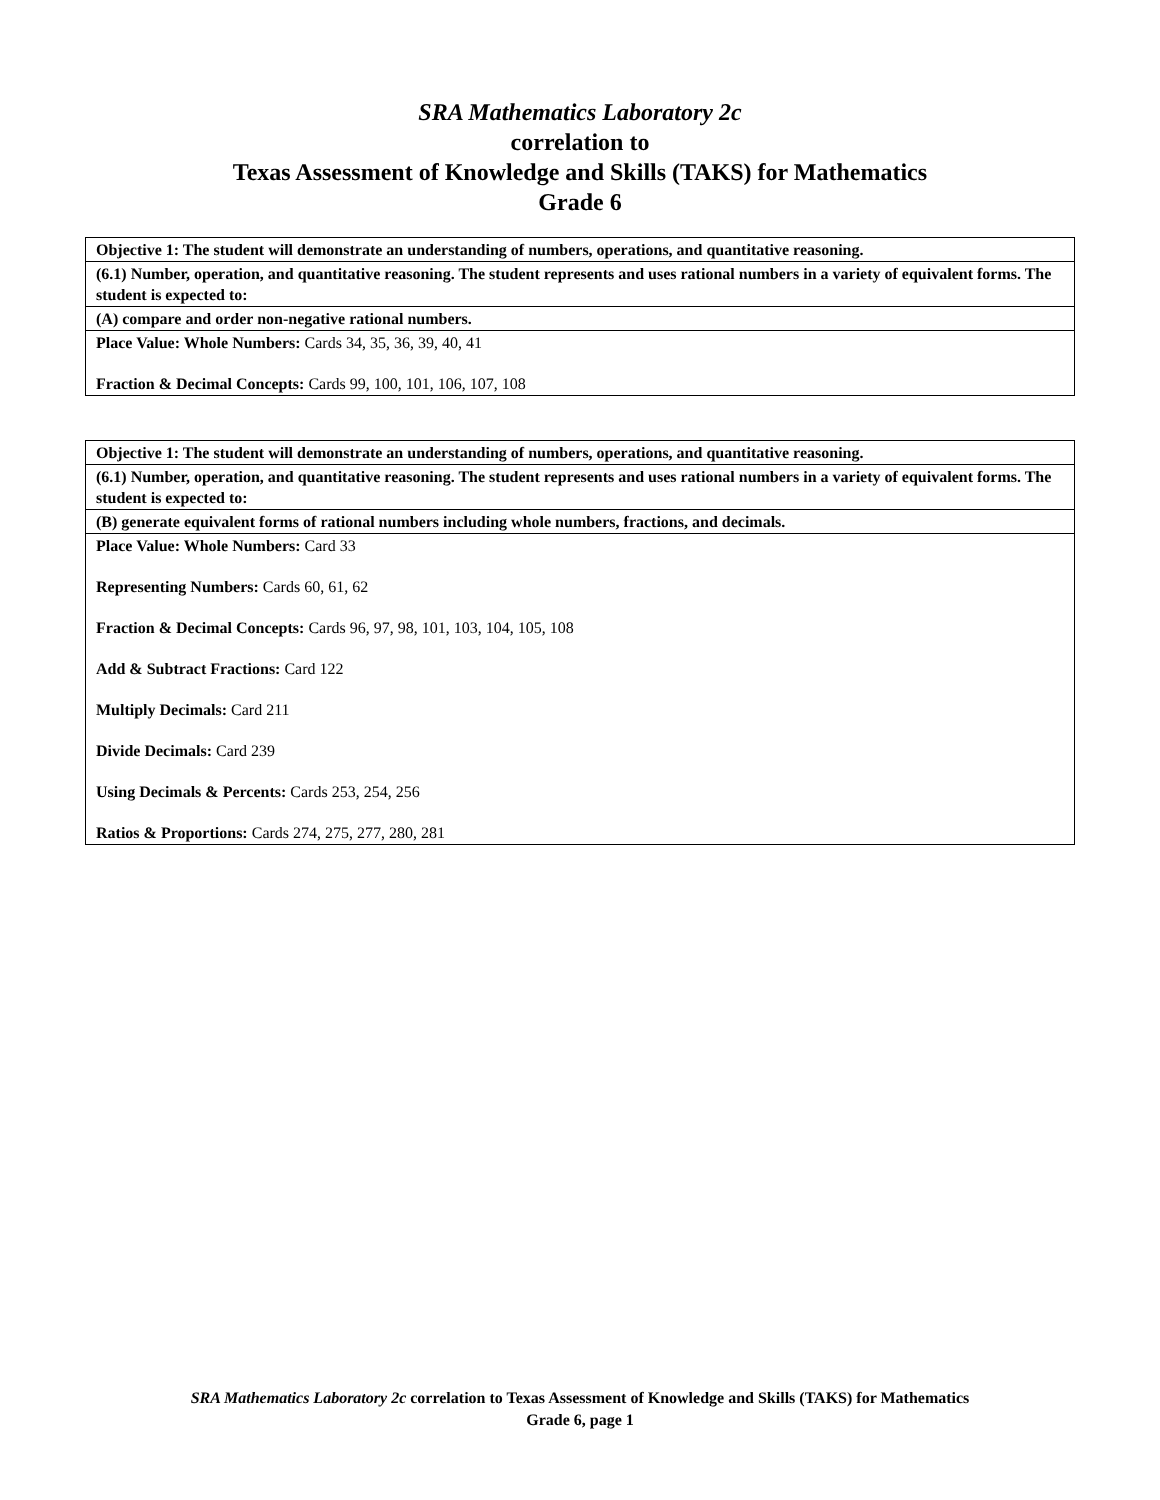SRA Mathematics Laboratory 2c
correlation to
Texas Assessment of Knowledge and Skills (TAKS) for Mathematics
Grade 6
| Objective 1: The student will demonstrate an understanding of numbers, operations, and quantitative reasoning. |
| (6.1) Number, operation, and quantitative reasoning. The student represents and uses rational numbers in a variety of equivalent forms. The student is expected to: |
| (A) compare and order non-negative rational numbers. |
| Place Value: Whole Numbers: Cards 34, 35, 36, 39, 40, 41 Fraction & Decimal Concepts: Cards 99, 100, 101, 106, 107, 108 |
| Objective 1: The student will demonstrate an understanding of numbers, operations, and quantitative reasoning. |
| (6.1) Number, operation, and quantitative reasoning. The student represents and uses rational numbers in a variety of equivalent forms. The student is expected to: |
| (B) generate equivalent forms of rational numbers including whole numbers, fractions, and decimals. |
| Place Value: Whole Numbers: Card 33 Representing Numbers: Cards 60, 61, 62 Fraction & Decimal Concepts: Cards 96, 97, 98, 101, 103, 104, 105, 108 Add & Subtract Fractions: Card 122 Multiply Decimals: Card 211 Divide Decimals: Card 239 Using Decimals & Percents: Cards 253, 254, 256 Ratios & Proportions: Cards 274, 275, 277, 280, 281 |
SRA Mathematics Laboratory 2c correlation to Texas Assessment of Knowledge and Skills (TAKS) for Mathematics
Grade 6, page 1